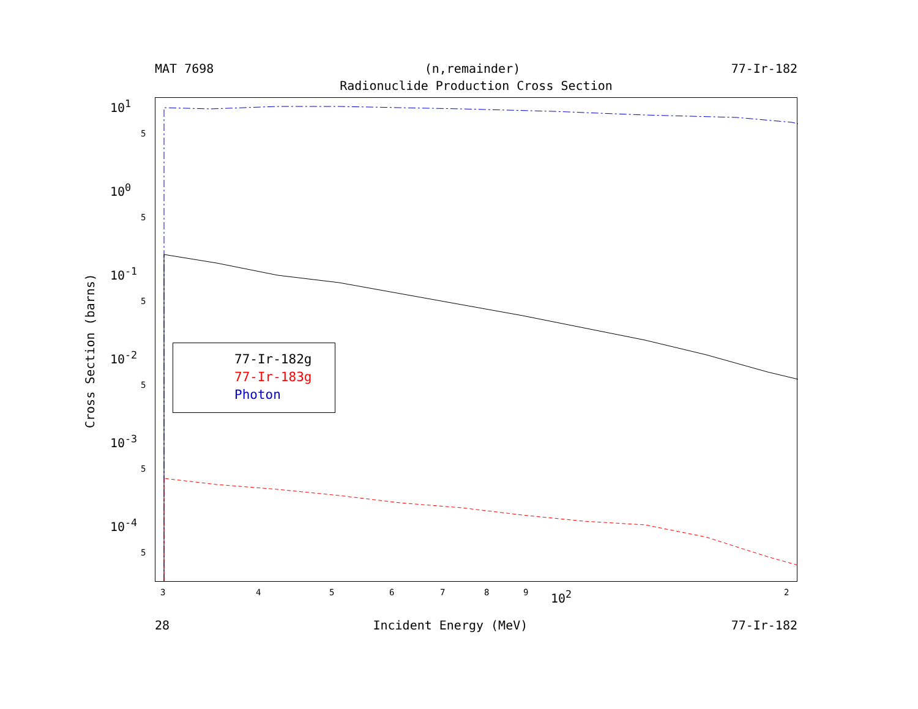MAT 7698 (n,remainder) 77-Ir-182
Radionuclide Production Cross Section
Cross Section (barns)
10<sup>1</sup>
10<sup>0</sup>
10<sup>-1</sup>
10<sup>-2</sup>
10<sup>-3</sup>
10<sup>-4</sup>
5
5
5
5
5
5
77-Ir-182g
77-Ir-183g
Photon
3 4 5 6 7 8 9 2
10<sup>2</sup>
28 Incident Energy (MeV) 77-Ir-182